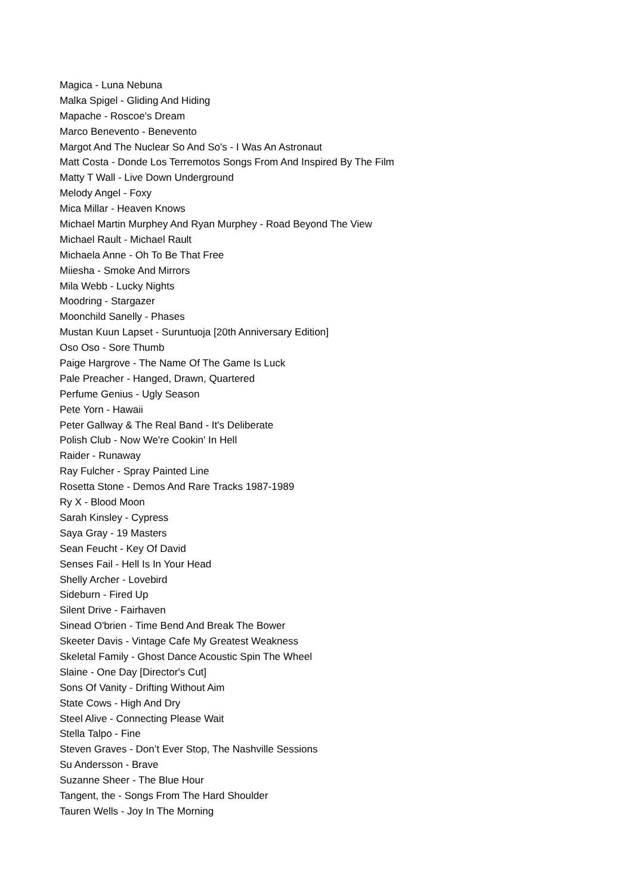Magica - Luna Nebuna
Malka Spigel - Gliding And Hiding
Mapache - Roscoe's Dream
Marco Benevento - Benevento
Margot And The Nuclear So And So's - I Was An Astronaut
Matt Costa - Donde Los Terremotos Songs From And Inspired By The Film
Matty T Wall - Live Down Underground
Melody Angel - Foxy
Mica Millar - Heaven Knows
Michael Martin Murphey And Ryan Murphey - Road Beyond The View
Michael Rault - Michael Rault
Michaela Anne - Oh To Be That Free
Miiesha - Smoke And Mirrors
Mila Webb - Lucky Nights
Moodring - Stargazer
Moonchild Sanelly - Phases
Mustan Kuun Lapset - Suruntuoja [20th Anniversary Edition]
Oso Oso - Sore Thumb
Paige Hargrove - The Name Of The Game Is Luck
Pale Preacher - Hanged, Drawn, Quartered
Perfume Genius - Ugly Season
Pete Yorn - Hawaii
Peter Gallway & The Real Band - It's Deliberate
Polish Club - Now We're Cookin' In Hell
Raider - Runaway
Ray Fulcher - Spray Painted Line
Rosetta Stone - Demos And Rare Tracks 1987-1989
Ry X - Blood Moon
Sarah Kinsley - Cypress
Saya Gray - 19 Masters
Sean Feucht - Key Of David
Senses Fail - Hell Is In Your Head
Shelly Archer - Lovebird
Sideburn - Fired Up
Silent Drive - Fairhaven
Sinead O'brien - Time Bend And Break The Bower
Skeeter Davis - Vintage Cafe My Greatest Weakness
Skeletal Family - Ghost Dance Acoustic Spin The Wheel
Slaine - One Day [Director's Cut]
Sons Of Vanity - Drifting Without Aim
State Cows - High And Dry
Steel Alive - Connecting Please Wait
Stella Talpo - Fine
Steven Graves - Don’t Ever Stop, The Nashville Sessions
Su Andersson - Brave
Suzanne Sheer - The Blue Hour
Tangent, the - Songs From The Hard Shoulder
Tauren Wells - Joy In The Morning